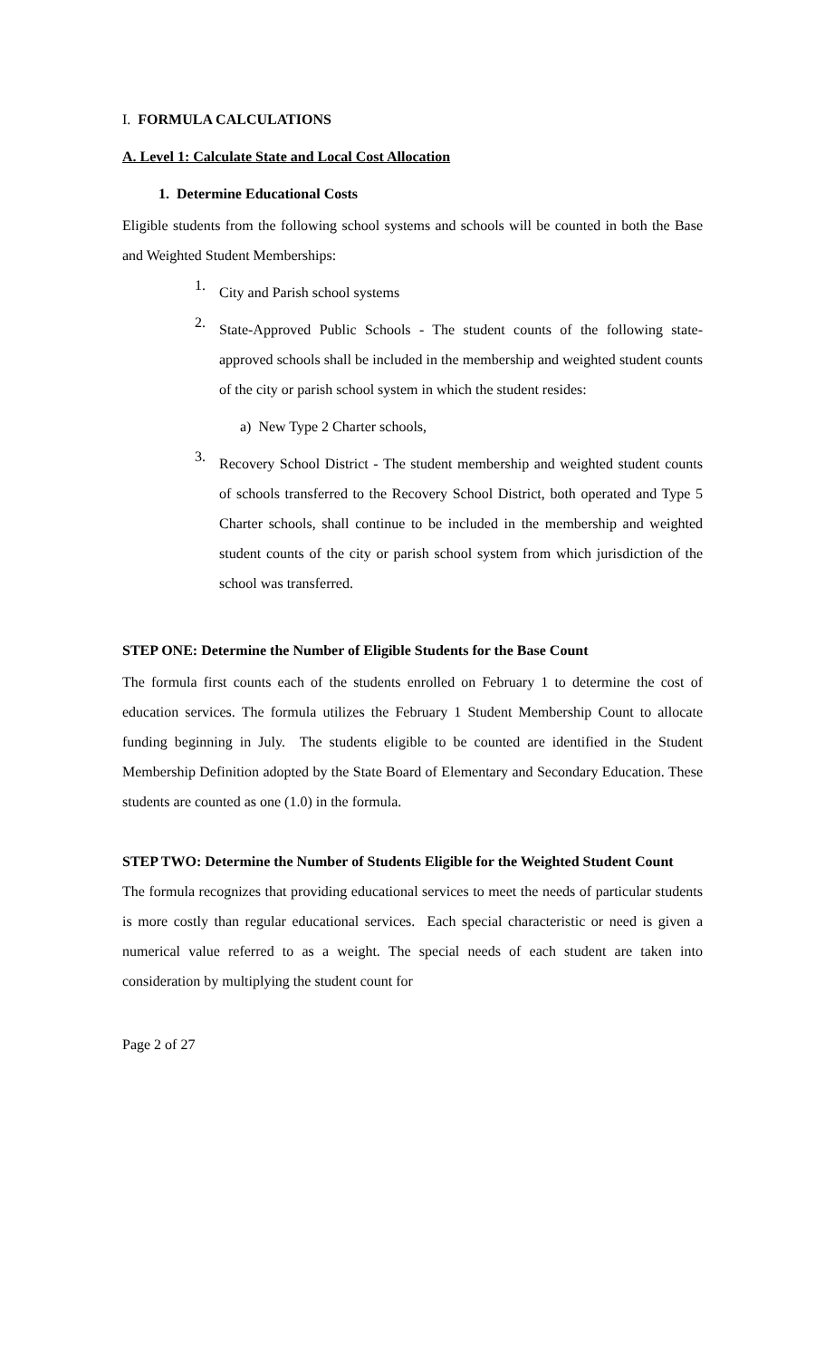I. FORMULA CALCULATIONS
A. Level 1: Calculate State and Local Cost Allocation
1. Determine Educational Costs
Eligible students from the following school systems and schools will be counted in both the Base and Weighted Student Memberships:
1.
City and Parish school systems
2.
State-Approved Public Schools - The student counts of the following state-approved schools shall be included in the membership and weighted student counts of the city or parish school system in which the student resides:
a) New Type 2 Charter schools,
3.
Recovery School District - The student membership and weighted student counts of schools transferred to the Recovery School District, both operated and Type 5 Charter schools, shall continue to be included in the membership and weighted student counts of the city or parish school system from which jurisdiction of the school was transferred.
STEP ONE: Determine the Number of Eligible Students for the Base Count
The formula first counts each of the students enrolled on February 1 to determine the cost of education services. The formula utilizes the February 1 Student Membership Count to allocate funding beginning in July. The students eligible to be counted are identified in the Student Membership Definition adopted by the State Board of Elementary and Secondary Education. These students are counted as one (1.0) in the formula.
STEP TWO: Determine the Number of Students Eligible for the Weighted Student Count
The formula recognizes that providing educational services to meet the needs of particular students is more costly than regular educational services. Each special characteristic or need is given a numerical value referred to as a weight. The special needs of each student are taken into consideration by multiplying the student count for
Page 2 of 27